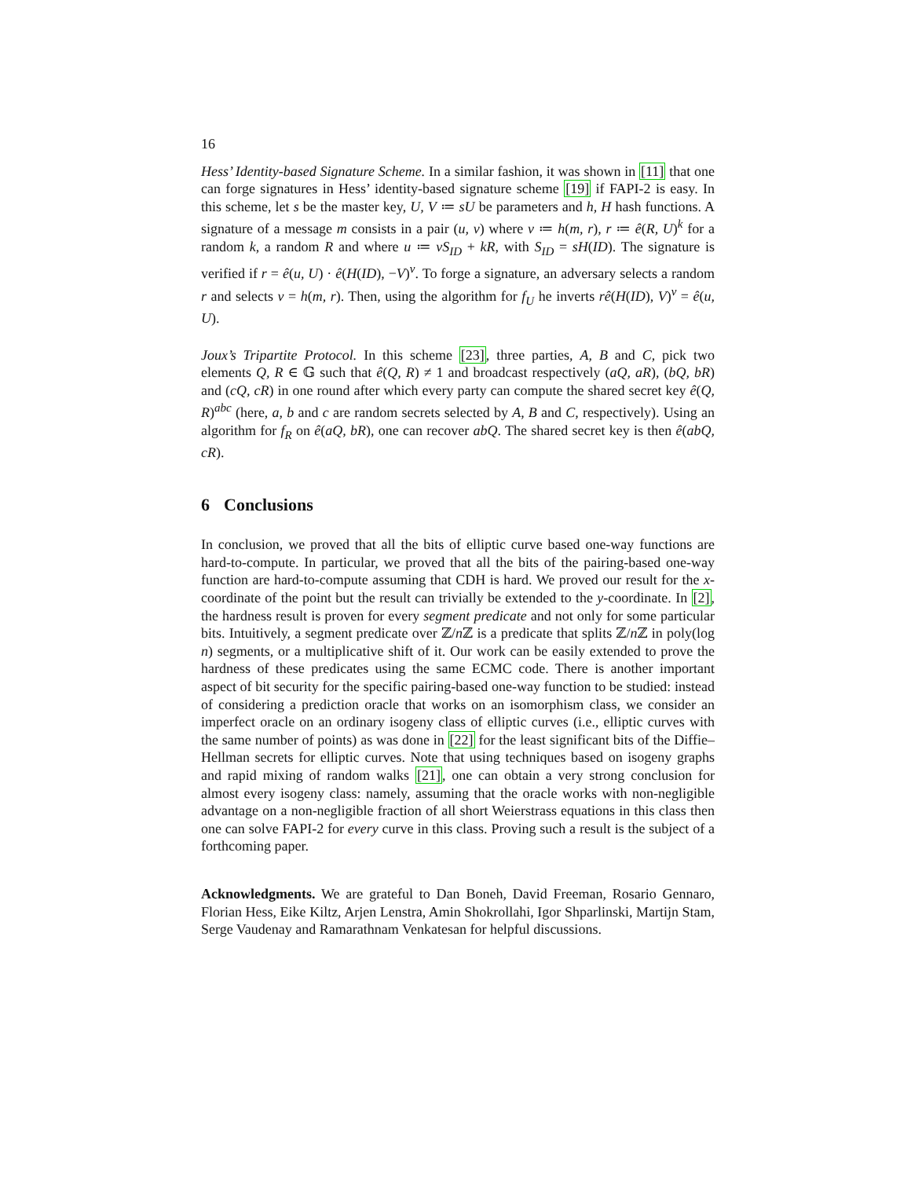16
Hess’ Identity-based Signature Scheme. In a similar fashion, it was shown in [11] that one can forge signatures in Hess’ identity-based signature scheme [19] if FAPI-2 is easy. In this scheme, let s be the master key, U, V ≔ sU be parameters and h, H hash functions. A signature of a message m consists in a pair (u, v) where v ≔ h(m, r), r ≔ ê(R, U)<sup>k</sup> for a random k, a random R and where u ≔ vS<sub>ID</sub> + kR, with S<sub>ID</sub> = sH(ID). The signature is verified if r = ê(u, U) · ê(H(ID), −V)<sup>v</sup>. To forge a signature, an adversary selects a random r and selects v = h(m, r). Then, using the algorithm for f<sub>U</sub> he inverts rê(H(ID), V)<sup>v</sup> = ê(u, U).
Joux’s Tripartite Protocol. In this scheme [23], three parties, A, B and C, pick two elements Q, R ∈ 𝔾 such that ê(Q, R) ≠ 1 and broadcast respectively (aQ, aR), (bQ, bR) and (cQ, cR) in one round after which every party can compute the shared secret key ê(Q, R)<sup>abc</sup> (here, a, b and c are random secrets selected by A, B and C, respectively). Using an algorithm for f<sub>R</sub> on ê(aQ, bR), one can recover abQ. The shared secret key is then ê(abQ, cR).
6 Conclusions
In conclusion, we proved that all the bits of elliptic curve based one-way functions are hard-to-compute. In particular, we proved that all the bits of the pairing-based one-way function are hard-to-compute assuming that CDH is hard. We proved our result for the x-coordinate of the point but the result can trivially be extended to the y-coordinate. In [2], the hardness result is proven for every segment predicate and not only for some particular bits. Intuitively, a segment predicate over ℤ/n ℤ is a predicate that splits ℤ/n ℤ in poly(log n) segments, or a multiplicative shift of it. Our work can be easily extended to prove the hardness of these predicates using the same ECMC code. There is another important aspect of bit security for the specific pairing-based one-way function to be studied: instead of considering a prediction oracle that works on an isomorphism class, we consider an imperfect oracle on an ordinary isogeny class of elliptic curves (i.e., elliptic curves with the same number of points) as was done in [22] for the least significant bits of the Diffie–Hellman secrets for elliptic curves. Note that using techniques based on isogeny graphs and rapid mixing of random walks [21], one can obtain a very strong conclusion for almost every isogeny class: namely, assuming that the oracle works with non-negligible advantage on a non-negligible fraction of all short Weierstrass equations in this class then one can solve FAPI-2 for every curve in this class. Proving such a result is the subject of a forthcoming paper.
Acknowledgments. We are grateful to Dan Boneh, David Freeman, Rosario Gennaro, Florian Hess, Eike Kiltz, Arjen Lenstra, Amin Shokrollahi, Igor Shparlinski, Martijn Stam, Serge Vaudenay and Ramarathnam Venkatesan for helpful discussions.